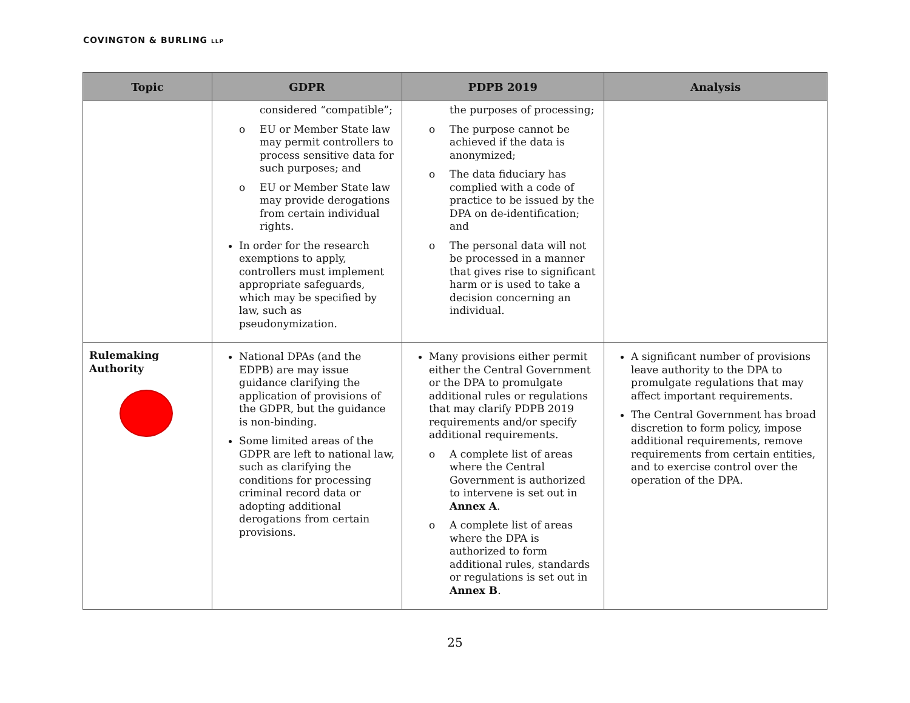COVINGTON & BURLING LLP
| Topic | GDPR | PDPB 2019 | Analysis |
| --- | --- | --- | --- |
| | considered “compatible”; o EU or Member State law may permit controllers to process sensitive data for such purposes; and o EU or Member State law may provide derogations from certain individual rights. In order for the research exemptions to apply, controllers must implement appropriate safeguards, which may be specified by law, such as pseudonymization. | the purposes of processing; o The purpose cannot be achieved if the data is anonymized; o The data fiduciary has complied with a code of practice to be issued by the DPA on de-identification; and o The personal data will not be processed in a manner that gives rise to significant harm or is used to take a decision concerning an individual. | |
| Rulemaking Authority | National DPAs (and the EDPB) are may issue guidance clarifying the application of provisions of the GDPR, but the guidance is non-binding. Some limited areas of the GDPR are left to national law, such as clarifying the conditions for processing criminal record data or adopting additional derogations from certain provisions. | Many provisions either permit either the Central Government or the DPA to promulgate additional rules or regulations that may clarify PDPB 2019 requirements and/or specify additional requirements. o A complete list of areas where the Central Government is authorized to intervene is set out in Annex A . o A complete list of areas where the DPA is authorized to form additional rules, standards or regulations is set out in Annex B . | A significant number of provisions leave authority to the DPA to promulgate regulations that may affect important requirements. The Central Government has broad discretion to form policy, impose additional requirements, remove requirements from certain entities, and to exercise control over the operation of the DPA. |
25